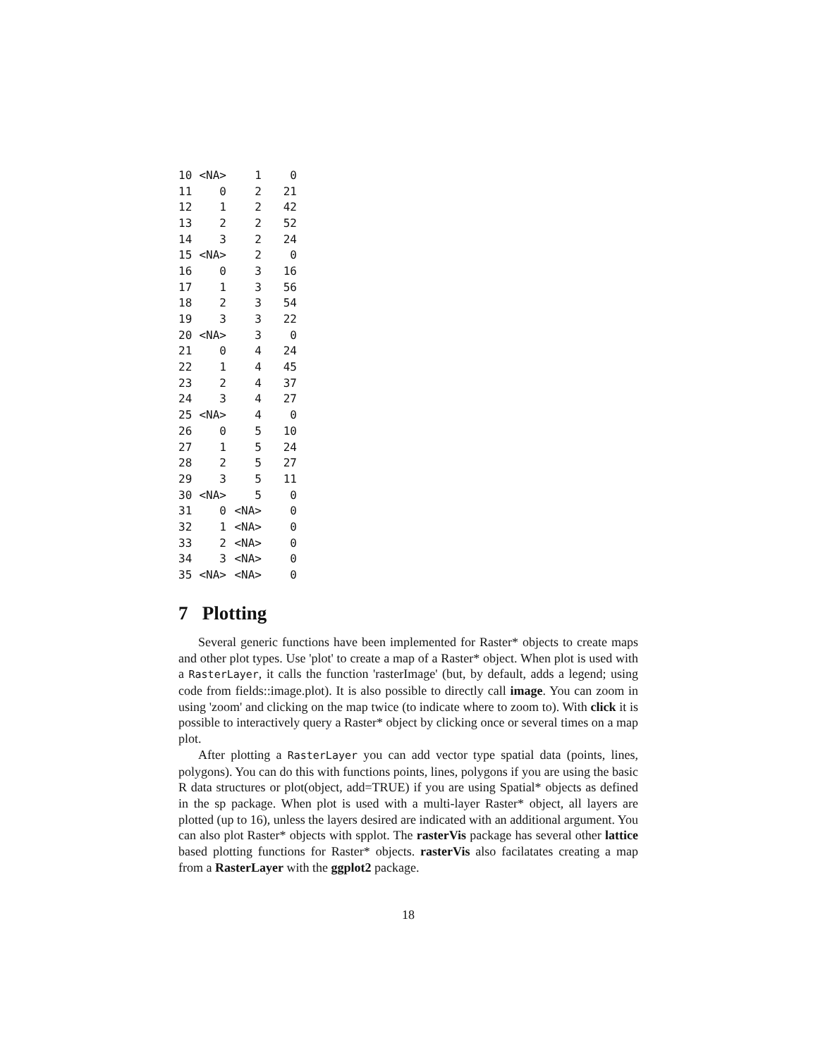| 10 | <NA> | 1 | 0 |
| 11 | 0 | 2 | 21 |
| 12 | 1 | 2 | 42 |
| 13 | 2 | 2 | 52 |
| 14 | 3 | 2 | 24 |
| 15 | <NA> | 2 | 0 |
| 16 | 0 | 3 | 16 |
| 17 | 1 | 3 | 56 |
| 18 | 2 | 3 | 54 |
| 19 | 3 | 3 | 22 |
| 20 | <NA> | 3 | 0 |
| 21 | 0 | 4 | 24 |
| 22 | 1 | 4 | 45 |
| 23 | 2 | 4 | 37 |
| 24 | 3 | 4 | 27 |
| 25 | <NA> | 4 | 0 |
| 26 | 0 | 5 | 10 |
| 27 | 1 | 5 | 24 |
| 28 | 2 | 5 | 27 |
| 29 | 3 | 5 | 11 |
| 30 | <NA> | 5 | 0 |
| 31 | 0 | <NA> | 0 |
| 32 | 1 | <NA> | 0 |
| 33 | 2 | <NA> | 0 |
| 34 | 3 | <NA> | 0 |
| 35 | <NA> | <NA> | 0 |
7 Plotting
Several generic functions have been implemented for Raster* objects to create maps and other plot types. Use 'plot' to create a map of a Raster* object. When plot is used with a RasterLayer, it calls the function 'rasterImage' (but, by default, adds a legend; using code from fields::image.plot). It is also possible to directly call image. You can zoom in using 'zoom' and clicking on the map twice (to indicate where to zoom to). With click it is possible to interactively query a Raster* object by clicking once or several times on a map plot.
After plotting a RasterLayer you can add vector type spatial data (points, lines, polygons). You can do this with functions points, lines, polygons if you are using the basic R data structures or plot(object, add=TRUE) if you are using Spatial* objects as defined in the sp package. When plot is used with a multi-layer Raster* object, all layers are plotted (up to 16), unless the layers desired are indicated with an additional argument. You can also plot Raster* objects with spplot. The rasterVis package has several other lattice based plotting functions for Raster* objects. rasterVis also facilatates creating a map from a RasterLayer with the ggplot2 package.
18